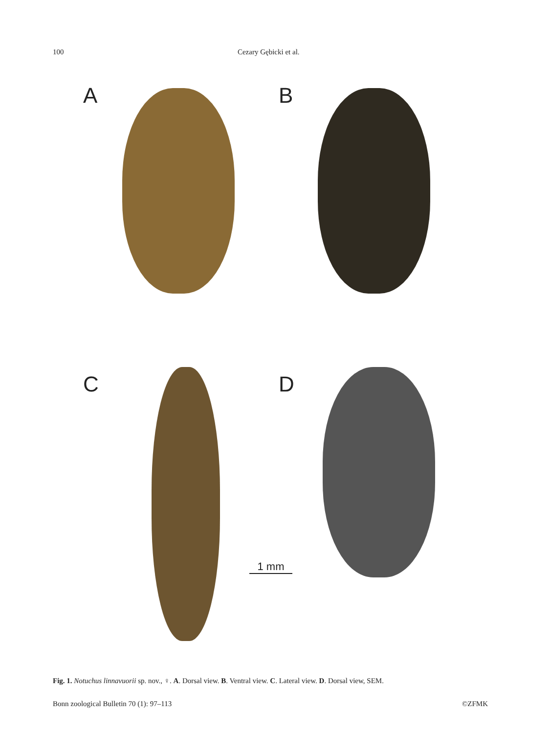100 Cezary Gębicki et al.
A
B
C
D
1 mm
Fig. 1. Notuchus linnavuorii sp. nov., ♀. A. Dorsal view. B. Ventral view. C. Lateral view. D. Dorsal view, SEM.
Bonn zoological Bulletin 70 (1): 97–113 ©ZFMK